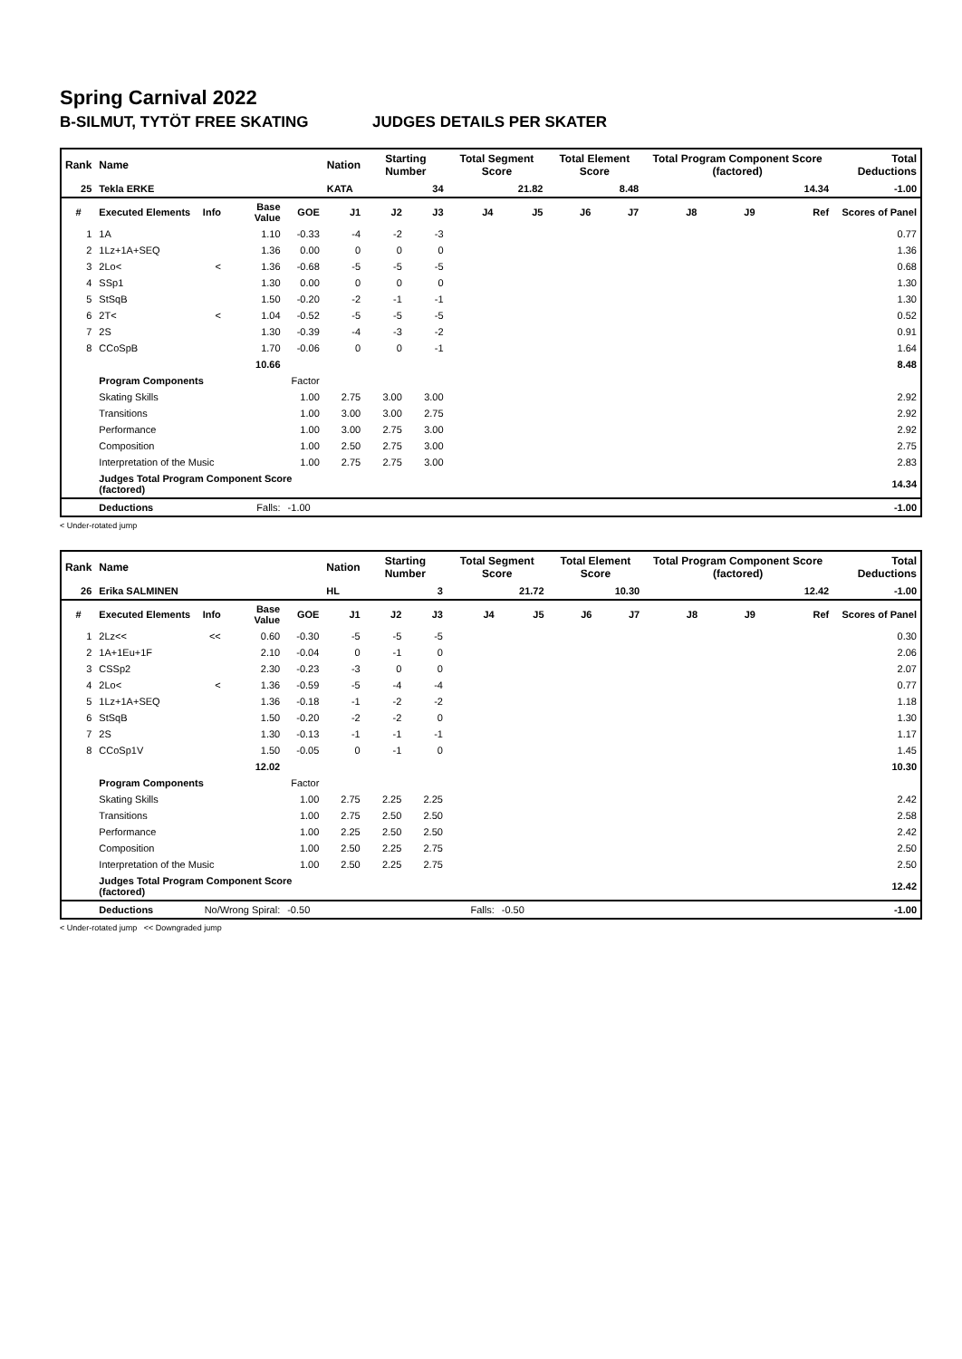Spring Carnival 2022
B-SILMUT, TYTÖT FREE SKATING JUDGES DETAILS PER SKATER
| Rank | Name | | | | Nation | Starting Number | | Total Segment Score | | Total Element Score | | Total Program Component Score (factored) | | | Total Deductions |
| --- | --- | --- | --- | --- | --- | --- | --- | --- | --- | --- | --- | --- | --- | --- | --- |
| 25 | Tekla ERKE | | | | KATA | 34 | | 21.82 | | 8.48 | | 14.34 | | | -1.00 |
| # | Executed Elements | Info | Base Value | GOE | J1 | J2 | J3 | J4 | J5 | J6 | J7 | J8 | J9 | Ref | Scores of Panel |
| 1 | 1A | | 1.10 | -0.33 | -4 | -2 | -3 | | | | | | | | 0.77 |
| 2 | 1Lz+1A+SEQ | | 1.36 | 0.00 | 0 | 0 | 0 | | | | | | | | 1.36 |
| 3 | 2Lo< | < | 1.36 | -0.68 | -5 | -5 | -5 | | | | | | | | 0.68 |
| 4 | SSp1 | | 1.30 | 0.00 | 0 | 0 | 0 | | | | | | | | 1.30 |
| 5 | StSqB | | 1.50 | -0.20 | -2 | -1 | -1 | | | | | | | | 1.30 |
| 6 | 2T< | < | 1.04 | -0.52 | -5 | -5 | -5 | | | | | | | | 0.52 |
| 7 | 2S | | 1.30 | -0.39 | -4 | -3 | -2 | | | | | | | | 0.91 |
| 8 | CCoSpB | | 1.70 | -0.06 | 0 | 0 | -1 | | | | | | | | 1.64 |
| | | | 10.66 | | | | | | | | | | | | 8.48 |
| | Program Components | | | Factor | | | | | | | | | | | |
| | Skating Skills | | | 1.00 | 2.75 | 3.00 | 3.00 | | | | | | | | 2.92 |
| | Transitions | | | 1.00 | 3.00 | 3.00 | 2.75 | | | | | | | | 2.92 |
| | Performance | | | 1.00 | 3.00 | 2.75 | 3.00 | | | | | | | | 2.92 |
| | Composition | | | 1.00 | 2.50 | 2.75 | 3.00 | | | | | | | | 2.75 |
| | Interpretation of the Music | | | 1.00 | 2.75 | 2.75 | 3.00 | | | | | | | | 2.83 |
| | Judges Total Program Component Score (factored) | | | | | | | | | | | | | | 14.34 |
| | Deductions | Falls: | | -1.00 | | | | | | | | | | | -1.00 |
< Under-rotated jump
| Rank | Name | | | | Nation | Starting Number | | Total Segment Score | | Total Element Score | | Total Program Component Score (factored) | | | Total Deductions |
| --- | --- | --- | --- | --- | --- | --- | --- | --- | --- | --- | --- | --- | --- | --- | --- |
| 26 | Erika SALMINEN | | | | HL | 3 | | 21.72 | | 10.30 | | 12.42 | | | -1.00 |
| # | Executed Elements | Info | Base Value | GOE | J1 | J2 | J3 | J4 | J5 | J6 | J7 | J8 | J9 | Ref | Scores of Panel |
| 1 | 2Lz<< | << | 0.60 | -0.30 | -5 | -5 | -5 | | | | | | | | 0.30 |
| 2 | 1A+1Eu+1F | | 2.10 | -0.04 | 0 | -1 | 0 | | | | | | | | 2.06 |
| 3 | CSSp2 | | 2.30 | -0.23 | -3 | 0 | 0 | | | | | | | | 2.07 |
| 4 | 2Lo< | < | 1.36 | -0.59 | -5 | -4 | -4 | | | | | | | | 0.77 |
| 5 | 1Lz+1A+SEQ | | 1.36 | -0.18 | -1 | -2 | -2 | | | | | | | | 1.18 |
| 6 | StSqB | | 1.50 | -0.20 | -2 | -2 | 0 | | | | | | | | 1.30 |
| 7 | 2S | | 1.30 | -0.13 | -1 | -1 | -1 | | | | | | | | 1.17 |
| 8 | CCoSp1V | | 1.50 | -0.05 | 0 | -1 | 0 | | | | | | | | 1.45 |
| | | | 12.02 | | | | | | | | | | | | 10.30 |
| | Program Components | | | Factor | | | | | | | | | | | |
| | Skating Skills | | | 1.00 | 2.75 | 2.25 | 2.25 | | | | | | | | 2.42 |
| | Transitions | | | 1.00 | 2.75 | 2.50 | 2.50 | | | | | | | | 2.58 |
| | Performance | | | 1.00 | 2.25 | 2.50 | 2.50 | | | | | | | | 2.42 |
| | Composition | | | 1.00 | 2.50 | 2.25 | 2.75 | | | | | | | | 2.50 |
| | Interpretation of the Music | | | 1.00 | 2.50 | 2.25 | 2.75 | | | | | | | | 2.50 |
| | Judges Total Program Component Score (factored) | | | | | | | | | | | | | | 12.42 |
| | Deductions | No/Wrong Spiral: | | -0.50 | | | | Falls: | -0.50 | | | | | | -1.00 |
< Under-rotated jump << Downgraded jump